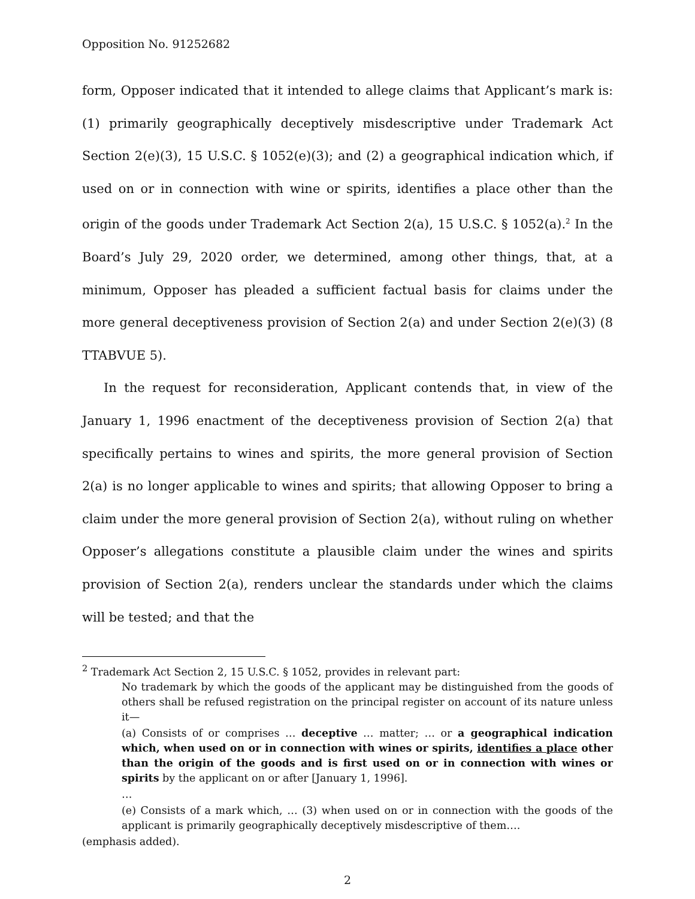Opposition No. 91252682
form, Opposer indicated that it intended to allege claims that Applicant’s mark is: (1) primarily geographically deceptively misdescriptive under Trademark Act Section 2(e)(3), 15 U.S.C. § 1052(e)(3); and (2) a geographical indication which, if used on or in connection with wine or spirits, identifies a place other than the origin of the goods under Trademark Act Section 2(a), 15 U.S.C. § 1052(a).<sup>2</sup> In the Board’s July 29, 2020 order, we determined, among other things, that, at a minimum, Opposer has pleaded a sufficient factual basis for claims under the more general deceptiveness provision of Section 2(a) and under Section 2(e)(3) (8 TTABVUE 5).
In the request for reconsideration, Applicant contends that, in view of the January 1, 1996 enactment of the deceptiveness provision of Section 2(a) that specifically pertains to wines and spirits, the more general provision of Section 2(a) is no longer applicable to wines and spirits; that allowing Opposer to bring a claim under the more general provision of Section 2(a), without ruling on whether Opposer’s allegations constitute a plausible claim under the wines and spirits provision of Section 2(a), renders unclear the standards under which the claims will be tested; and that the
<sup>2</sup> Trademark Act Section 2, 15 U.S.C. § 1052, provides in relevant part:
No trademark by which the goods of the applicant may be distinguished from the goods of others shall be refused registration on the principal register on account of its nature unless it—
(a) Consists of or comprises … deceptive … matter; … or a geographical indication which, when used on or in connection with wines or spirits, identifies a place other than the origin of the goods and is first used on or in connection with wines or spirits by the applicant on or after [January 1, 1996].
…
(e) Consists of a mark which, … (3) when used on or in connection with the goods of the applicant is primarily geographically deceptively misdescriptive of them….
(emphasis added).
2